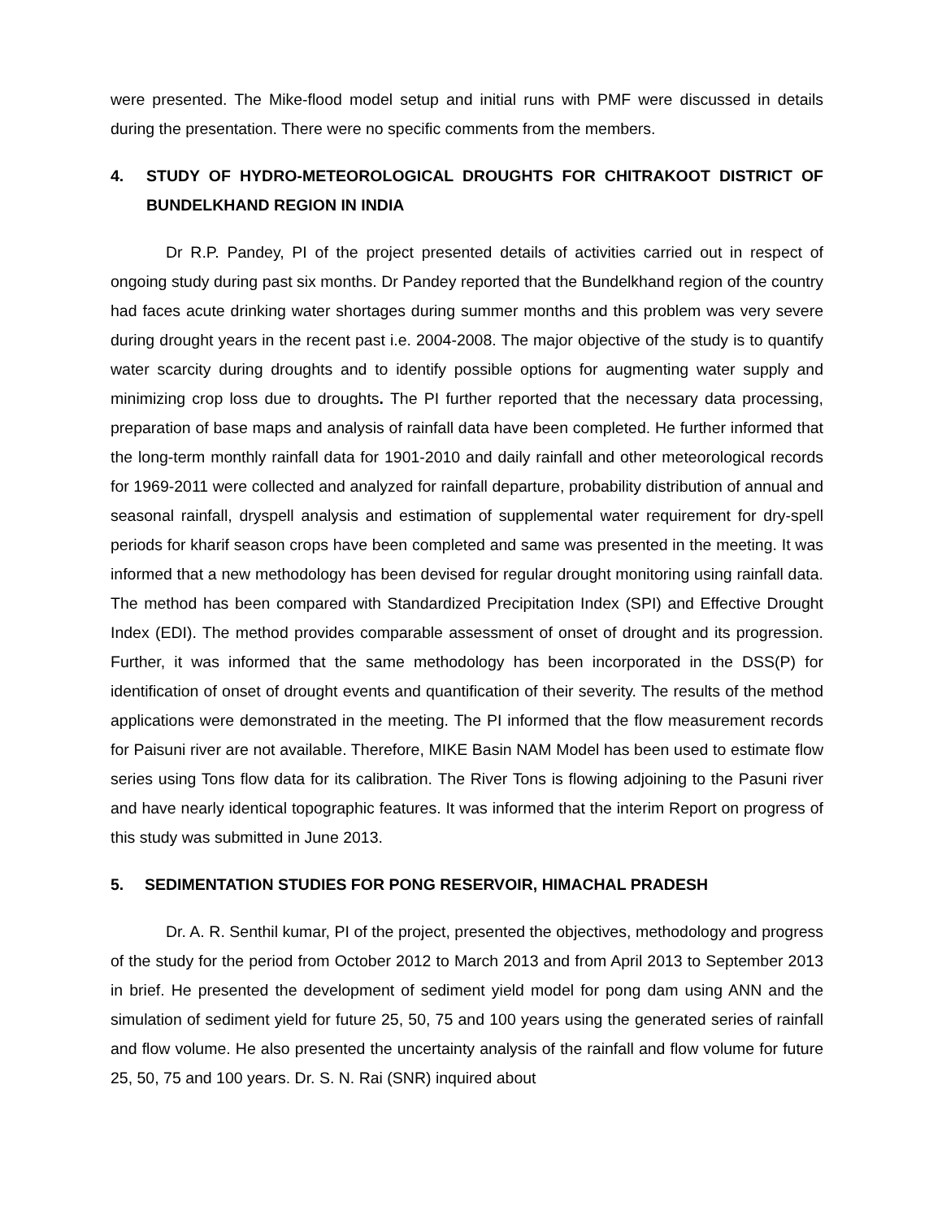were presented. The Mike-flood model setup and initial runs with PMF were discussed in details during the presentation. There were no specific comments from the members.
4. STUDY OF HYDRO-METEOROLOGICAL DROUGHTS FOR CHITRAKOOT DISTRICT OF BUNDELKHAND REGION IN INDIA
Dr R.P. Pandey, PI of the project presented details of activities carried out in respect of ongoing study during past six months. Dr Pandey reported that the Bundelkhand region of the country had faces acute drinking water shortages during summer months and this problem was very severe during drought years in the recent past i.e. 2004-2008. The major objective of the study is to quantify water scarcity during droughts and to identify possible options for augmenting water supply and minimizing crop loss due to droughts. The PI further reported that the necessary data processing, preparation of base maps and analysis of rainfall data have been completed. He further informed that the long-term monthly rainfall data for 1901-2010 and daily rainfall and other meteorological records for 1969-2011 were collected and analyzed for rainfall departure, probability distribution of annual and seasonal rainfall, dryspell analysis and estimation of supplemental water requirement for dry-spell periods for kharif season crops have been completed and same was presented in the meeting. It was informed that a new methodology has been devised for regular drought monitoring using rainfall data. The method has been compared with Standardized Precipitation Index (SPI) and Effective Drought Index (EDI). The method provides comparable assessment of onset of drought and its progression. Further, it was informed that the same methodology has been incorporated in the DSS(P) for identification of onset of drought events and quantification of their severity. The results of the method applications were demonstrated in the meeting. The PI informed that the flow measurement records for Paisuni river are not available. Therefore, MIKE Basin NAM Model has been used to estimate flow series using Tons flow data for its calibration. The River Tons is flowing adjoining to the Pasuni river and have nearly identical topographic features. It was informed that the interim Report on progress of this study was submitted in June 2013.
5. SEDIMENTATION STUDIES FOR PONG RESERVOIR, HIMACHAL PRADESH
Dr. A. R. Senthil kumar, PI of the project, presented the objectives, methodology and progress of the study for the period from October 2012 to March 2013 and from April 2013 to September 2013 in brief. He presented the development of sediment yield model for pong dam using ANN and the simulation of sediment yield for future 25, 50, 75 and 100 years using the generated series of rainfall and flow volume. He also presented the uncertainty analysis of the rainfall and flow volume for future 25, 50, 75 and 100 years. Dr. S. N. Rai (SNR) inquired about